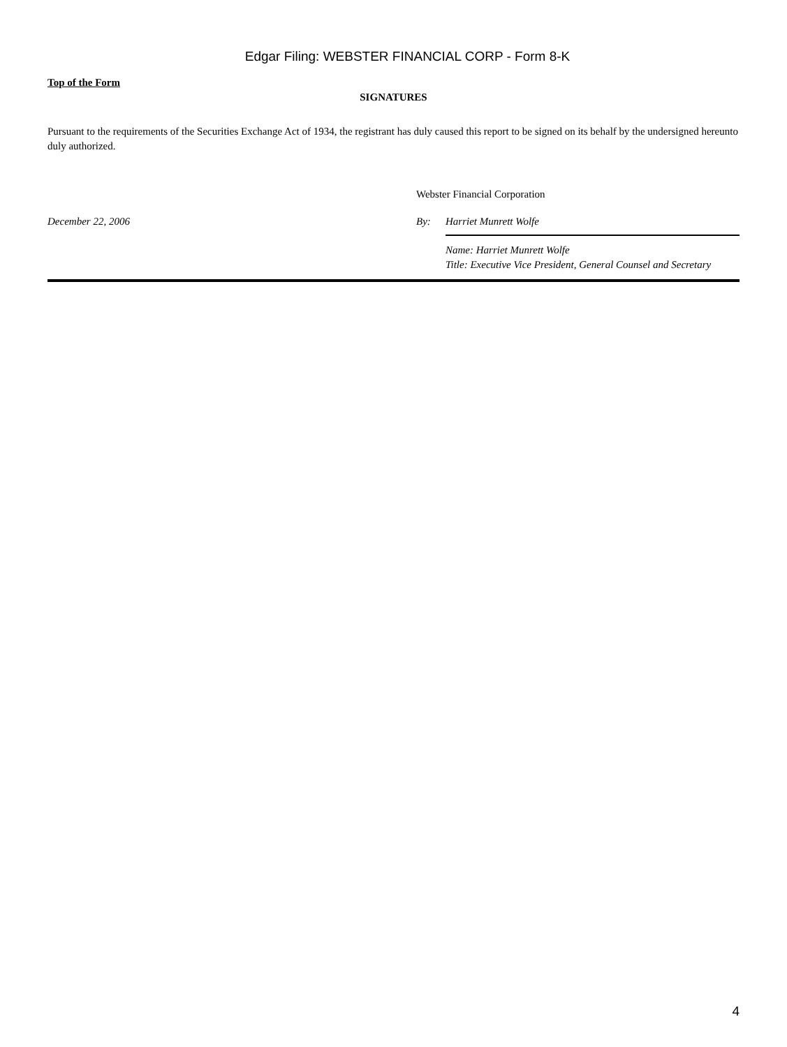Edgar Filing: WEBSTER FINANCIAL CORP - Form 8-K
Top of the Form
SIGNATURES
Pursuant to the requirements of the Securities Exchange Act of 1934, the registrant has duly caused this report to be signed on its behalf by the undersigned hereunto duly authorized.
Webster Financial Corporation
December 22, 2006 By: Harriet Munrett Wolfe
Name: Harriet Munrett Wolfe
Title: Executive Vice President, General Counsel and Secretary
4